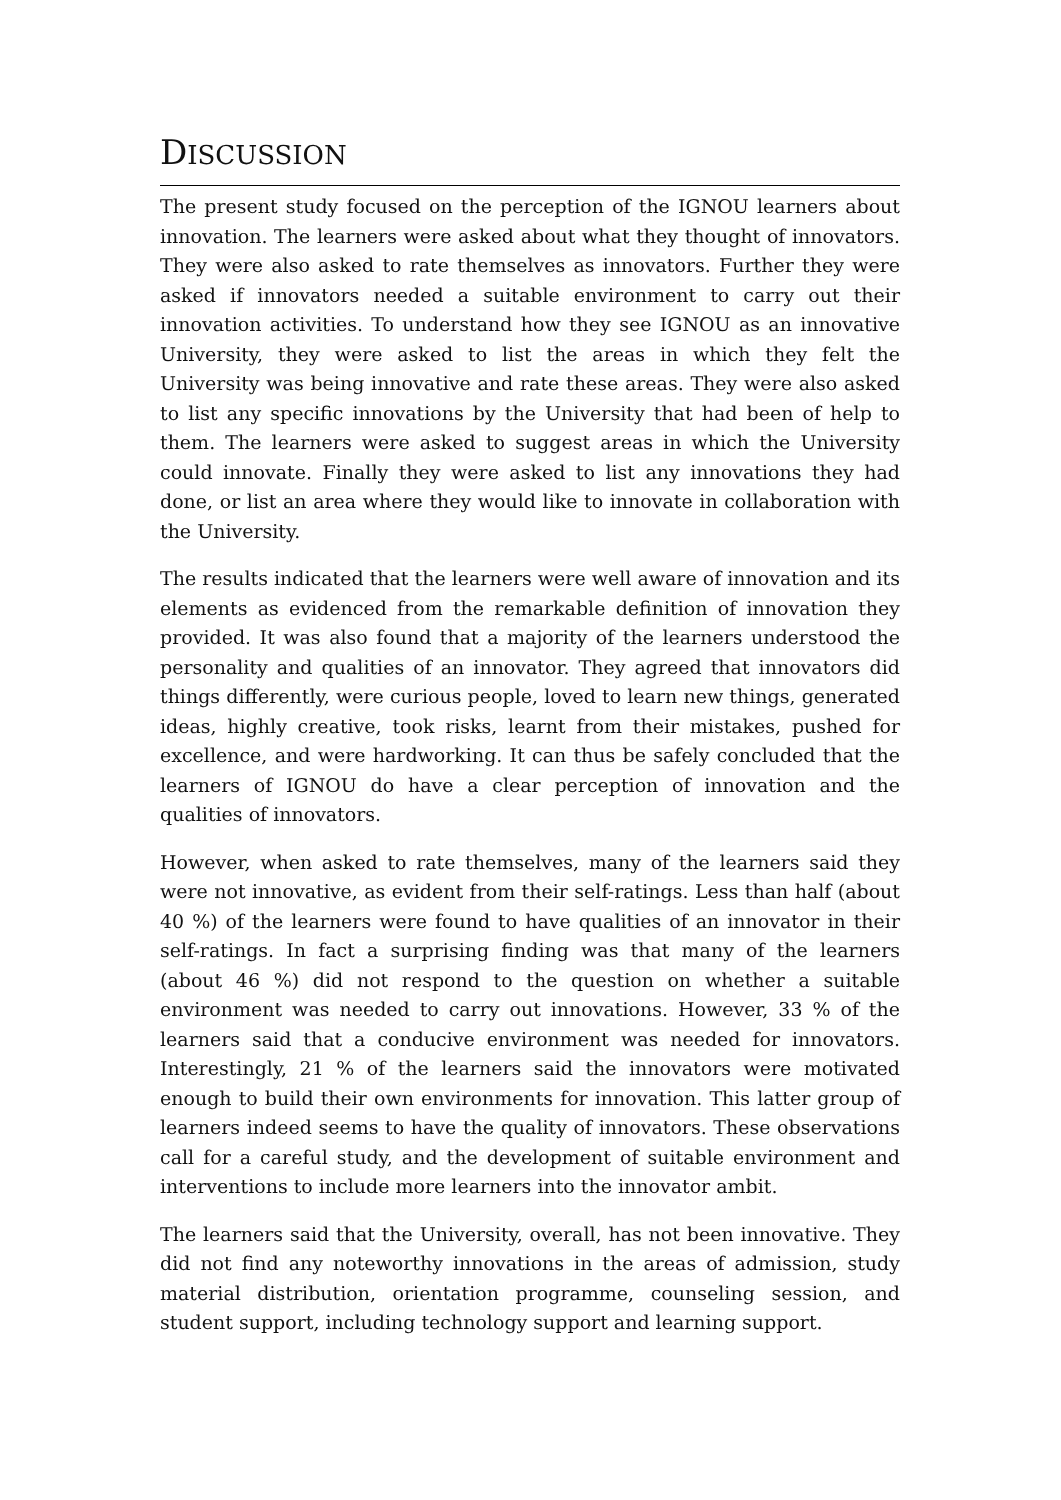DISCUSSION
The present study focused on the perception of the IGNOU learners about innovation. The learners were asked about what they thought of innovators. They were also asked to rate themselves as innovators. Further they were asked if innovators needed a suitable environment to carry out their innovation activities. To understand how they see IGNOU as an innovative University, they were asked to list the areas in which they felt the University was being innovative and rate these areas. They were also asked to list any specific innovations by the University that had been of help to them. The learners were asked to suggest areas in which the University could innovate. Finally they were asked to list any innovations they had done, or list an area where they would like to innovate in collaboration with the University.
The results indicated that the learners were well aware of innovation and its elements as evidenced from the remarkable definition of innovation they provided. It was also found that a majority of the learners understood the personality and qualities of an innovator. They agreed that innovators did things differently, were curious people, loved to learn new things, generated ideas, highly creative, took risks, learnt from their mistakes, pushed for excellence, and were hardworking. It can thus be safely concluded that the learners of IGNOU do have a clear perception of innovation and the qualities of innovators.
However, when asked to rate themselves, many of the learners said they were not innovative, as evident from their self-ratings. Less than half (about 40 %) of the learners were found to have qualities of an innovator in their self-ratings. In fact a surprising finding was that many of the learners (about 46 %) did not respond to the question on whether a suitable environment was needed to carry out innovations. However, 33 % of the learners said that a conducive environment was needed for innovators. Interestingly, 21 % of the learners said the innovators were motivated enough to build their own environments for innovation. This latter group of learners indeed seems to have the quality of innovators. These observations call for a careful study, and the development of suitable environment and interventions to include more learners into the innovator ambit.
The learners said that the University, overall, has not been innovative. They did not find any noteworthy innovations in the areas of admission, study material distribution, orientation programme, counseling session, and student support, including technology support and learning support.